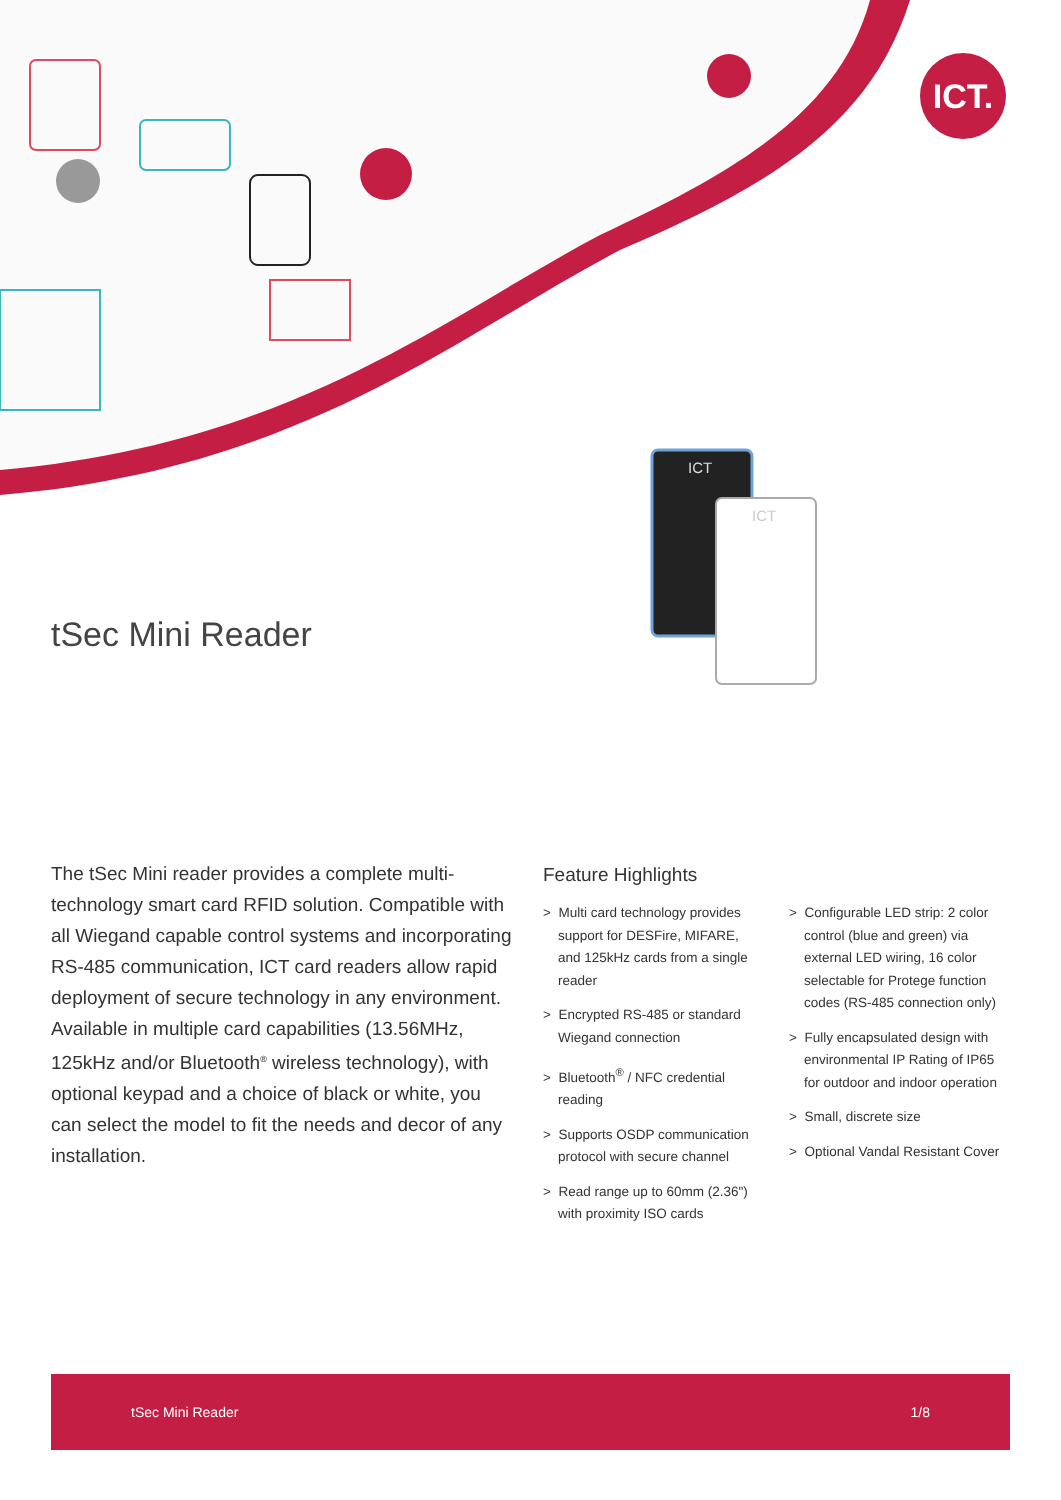ICT.
ICT
ICT
tSec Mini Reader
The tSec Mini reader provides a complete multi-technology smart card RFID solution. Compatible with all Wiegand capable control systems and incorporating RS-485 communication, ICT card readers allow rapid deployment of secure technology in any environment. Available in multiple card capabilities (13.56MHz, 125kHz and/or Bluetooth<sup>®</sup> wireless technology), with optional keypad and a choice of black or white, you can select the model to fit the needs and decor of any installation.
Feature Highlights
> Multi card technology provides support for DESFire, MIFARE, and 125kHz cards from a single reader
> Encrypted RS-485 or standard Wiegand connection
> Bluetooth<sup>®</sup> / NFC credential reading
> Supports OSDP communication protocol with secure channel
> Read range up to 60mm (2.36") with proximity ISO cards
> Configurable LED strip: 2 color control (blue and green) via external LED wiring, 16 color selectable for Protege function codes (RS-485 connection only)
> Fully encapsulated design with environmental IP Rating of IP65 for outdoor and indoor operation
> Small, discrete size
> Optional Vandal Resistant Cover
tSec Mini Reader 1/8